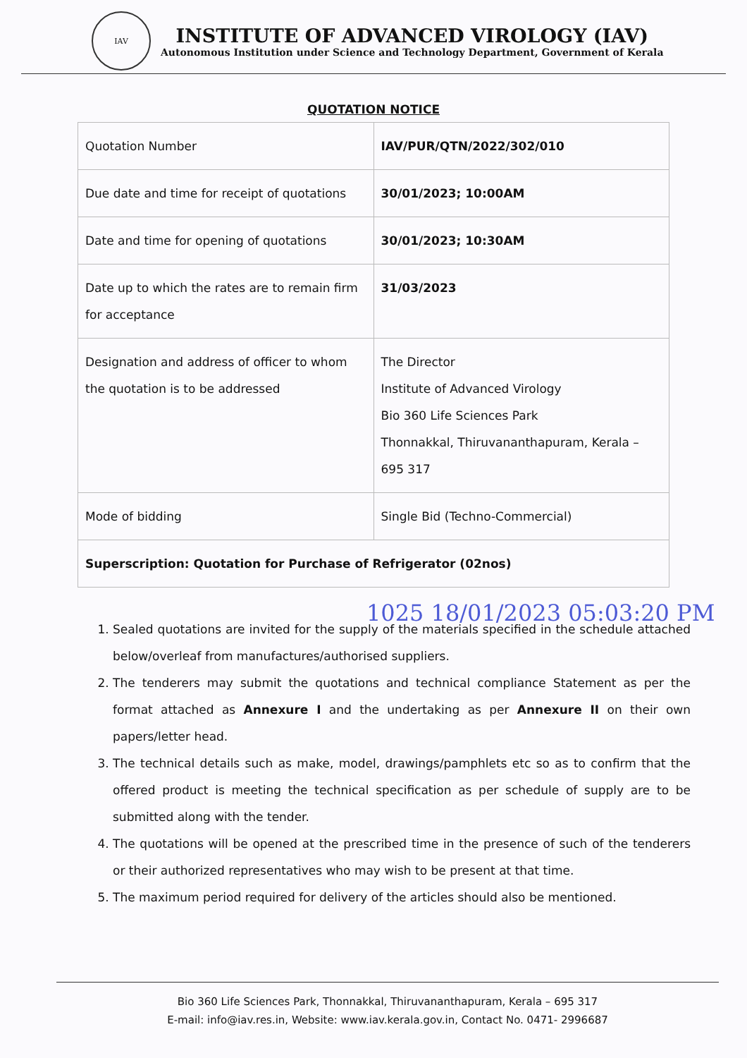IAV
INSTITUTE OF ADVANCED VIROLOGY (IAV)
Autonomous Institution under Science and Technology Department, Government of Kerala
QUOTATION NOTICE
| Quotation Number | IAV/PUR/QTN/2022/302/010 |
| Due date and time for receipt of quotations | 30/01/2023; 10:00AM |
| Date and time for opening of quotations | 30/01/2023; 10:30AM |
| Date up to which the rates are to remain firm for acceptance | 31/03/2023 |
| Designation and address of officer to whom the quotation is to be addressed | The Director Institute of Advanced Virology Bio 360 Life Sciences Park Thonnakkal, Thiruvananthapuram, Kerala – 695 317 |
| Mode of bidding | Single Bid (Techno-Commercial) |
| Superscription: Quotation for Purchase of Refrigerator (02nos) | |
1. Sealed quotations are invited for the supply of the materials specified in the schedule attached below/overleaf from manufactures/authorised suppliers.
2. The tenderers may submit the quotations and technical compliance Statement as per the format attached as Annexure I and the undertaking as per Annexure II on their own papers/letter head.
3. The technical details such as make, model, drawings/pamphlets etc so as to confirm that the offered product is meeting the technical specification as per schedule of supply are to be submitted along with the tender.
4. The quotations will be opened at the prescribed time in the presence of such of the tenderers or their authorized representatives who may wish to be present at that time.
5. The maximum period required for delivery of the articles should also be mentioned.
Bio 360 Life Sciences Park, Thonnakkal, Thiruvananthapuram, Kerala – 695 317
E-mail: info@iav.res.in, Website: www.iav.kerala.gov.in, Contact No. 0471- 2996687
1025 18/01/2023 05:03:20 PM